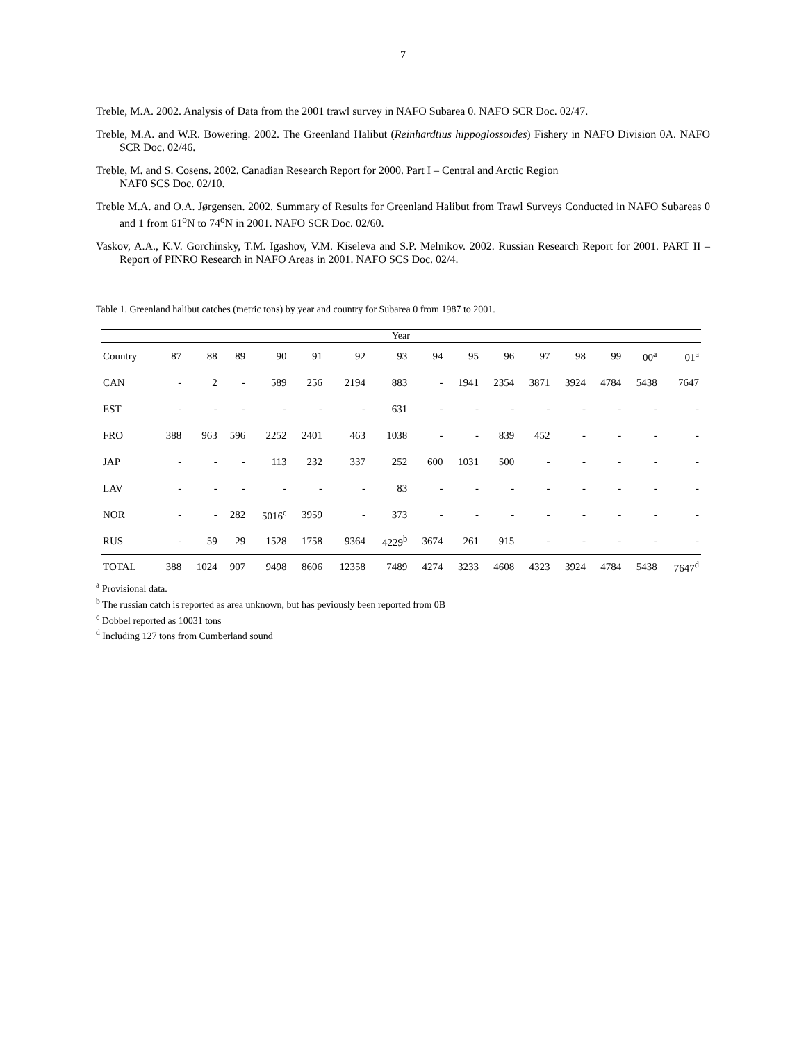7
Treble, M.A. 2002. Analysis of Data from the 2001 trawl survey in NAFO Subarea 0. NAFO SCR Doc. 02/47.
Treble, M.A. and W.R. Bowering. 2002. The Greenland Halibut (Reinhardtius hippoglossoides) Fishery in NAFO Division 0A. NAFO SCR Doc. 02/46.
Treble, M. and S. Cosens. 2002. Canadian Research Report for 2000. Part I – Central and Arctic Region
NAF0 SCS Doc. 02/10.
Treble M.A. and O.A. Jørgensen. 2002. Summary of Results for Greenland Halibut from Trawl Surveys Conducted in NAFO Subareas 0 and 1 from 61<sup>o</sup>N to 74<sup>o</sup>N in 2001. NAFO SCR Doc. 02/60.
Vaskov, A.A., K.V. Gorchinsky, T.M. Igashov, V.M. Kiseleva and S.P. Melnikov. 2002. Russian Research Report for 2001. PART II – Report of PINRO Research in NAFO Areas in 2001. NAFO SCS Doc. 02/4.
Table 1. Greenland halibut catches (metric tons) by year and country for Subarea 0 from 1987 to 2001.
| Year | | | | | | | | | | | | | | | |
| --- | --- | --- | --- | --- | --- | --- | --- | --- | --- | --- | --- | --- | --- | --- | --- |
| Country | 87 | 88 | 89 | 90 | 91 | 92 | 93 | 94 | 95 | 96 | 97 | 98 | 99 | 00<sup>a</sup> | 01<sup>a</sup> |
| CAN | - | 2 | - | 589 | 256 | 2194 | 883 | - | 1941 | 2354 | 3871 | 3924 | 4784 | 5438 | 7647 |
| EST | - | - | - | - | - | - | 631 | - | - | - | - | - | - | - | - |
| FRO | 388 | 963 | 596 | 2252 | 2401 | 463 | 1038 | - | - | 839 | 452 | - | - | - | - |
| JAP | - | - | - | 113 | 232 | 337 | 252 | 600 | 1031 | 500 | - | - | - | - | - |
| LAV | - | - | - | - | - | - | 83 | - | - | - | - | - | - | - | - |
| NOR | - | - | 282 | 5016<sup>c</sup> | 3959 | - | 373 | - | - | - | - | - | - | - | - |
| RUS | - | 59 | 29 | 1528 | 1758 | 9364 | 4229<sup>b</sup> | 3674 | 261 | 915 | - | - | - | - | - |
| TOTAL | 388 | 1024 | 907 | 9498 | 8606 | 12358 | 7489 | 4274 | 3233 | 4608 | 4323 | 3924 | 4784 | 5438 | 7647<sup>d</sup> |
<sup>a</sup> Provisional data.
<sup>b</sup> The russian catch is reported as area unknown, but has peviously been reported from 0B
<sup>c</sup> Dobbel reported as 10031 tons
<sup>d</sup> Including 127 tons from Cumberland sound